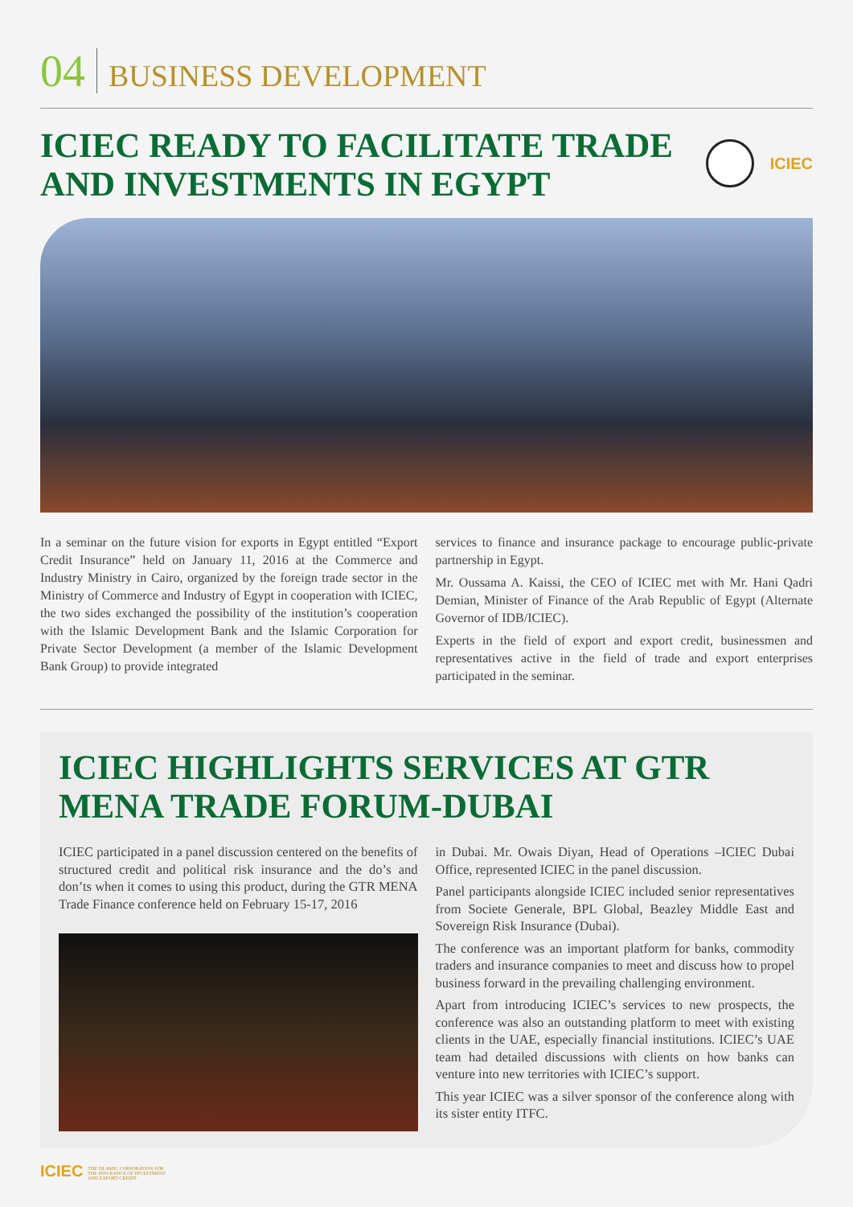04 BUSINESS DEVELOPMENT
ICIEC READY TO FACILITATE TRADE
AND INVESTMENTS IN EGYPT
ICIEC
In a seminar on the future vision for exports in Egypt entitled “Export Credit Insurance” held on January 11, 2016 at the Commerce and Industry Ministry in Cairo, organized by the foreign trade sector in the Ministry of Commerce and Industry of Egypt in cooperation with ICIEC, the two sides exchanged the possibility of the institution’s cooperation with the Islamic Development Bank and the Islamic Corporation for Private Sector Development (a member of the Islamic Development Bank Group) to provide integrated
services to finance and insurance package to encourage public-private partnership in Egypt.
Mr. Oussama A. Kaissi, the CEO of ICIEC met with Mr. Hani Qadri Demian, Minister of Finance of the Arab Republic of Egypt (Alternate Governor of IDB/ICIEC).
Experts in the field of export and export credit, businessmen and representatives active in the field of trade and export enterprises participated in the seminar.
ICIEC HIGHLIGHTS SERVICES AT GTR
MENA TRADE FORUM-DUBAI
ICIEC participated in a panel discussion centered on the benefits of structured credit and political risk insurance and the do’s and don’ts when it comes to using this product, during the GTR MENA Trade Finance conference held on February 15-17, 2016
in Dubai. Mr. Owais Diyan, Head of Operations –ICIEC Dubai Office, represented ICIEC in the panel discussion.
Panel participants alongside ICIEC included senior representatives from Societe Generale, BPL Global, Beazley Middle East and Sovereign Risk Insurance (Dubai).
The conference was an important platform for banks, commodity traders and insurance companies to meet and discuss how to propel business forward in the prevailing challenging environment.
Apart from introducing ICIEC’s services to new prospects, the conference was also an outstanding platform to meet with existing clients in the UAE, especially financial institutions. ICIEC’s UAE team had detailed discussions with clients on how banks can venture into new territories with ICIEC’s support.
This year ICIEC was a silver sponsor of the conference along with its sister entity ITFC.
ICIEC THE ISLAMIC CORPORATION FOR
THE INSURANCE OF INVESTMENT
AND EXPORT CREDIT